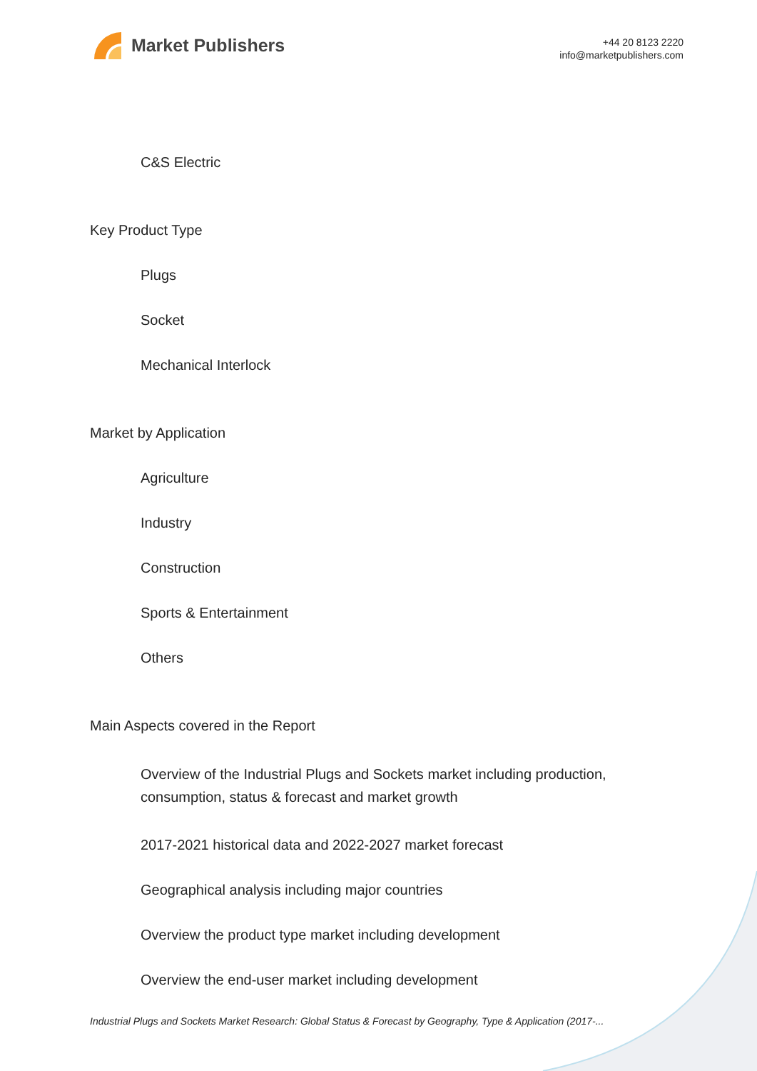Market Publishers
+44 20 8123 2220
info@marketpublishers.com
C&S Electric
Key Product Type
Plugs
Socket
Mechanical Interlock
Market by Application
Agriculture
Industry
Construction
Sports & Entertainment
Others
Main Aspects covered in the Report
Overview of the Industrial Plugs and Sockets market including production,
consumption, status & forecast and market growth
2017-2021 historical data and 2022-2027 market forecast
Geographical analysis including major countries
Overview the product type market including development
Overview the end-user market including development
Industrial Plugs and Sockets Market Research: Global Status & Forecast by Geography, Type & Application (2017-...